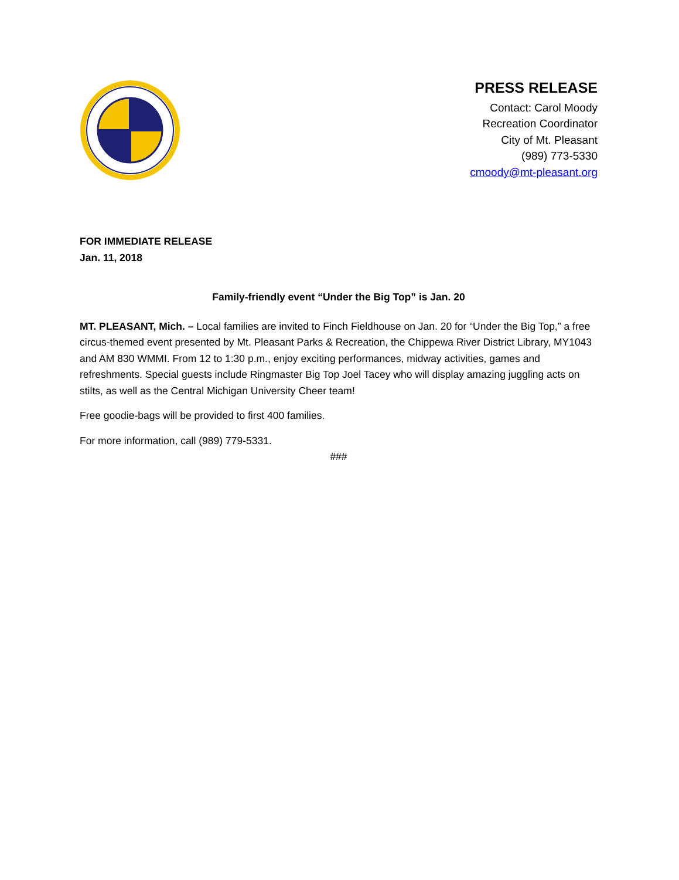PRESS RELEASE
Contact: Carol Moody
Recreation Coordinator
City of Mt. Pleasant
(989) 773-5330
cmoody@mt-pleasant.org
FOR IMMEDIATE RELEASE
Jan. 11, 2018
Family-friendly event “Under the Big Top” is Jan. 20
MT. PLEASANT, Mich. – Local families are invited to Finch Fieldhouse on Jan. 20 for “Under the Big Top,” a free circus-themed event presented by Mt. Pleasant Parks & Recreation, the Chippewa River District Library, MY1043 and AM 830 WMMI. From 12 to 1:30 p.m., enjoy exciting performances, midway activities, games and refreshments. Special guests include Ringmaster Big Top Joel Tacey who will display amazing juggling acts on stilts, as well as the Central Michigan University Cheer team!
Free goodie-bags will be provided to first 400 families.
For more information, call (989) 779-5331.
###